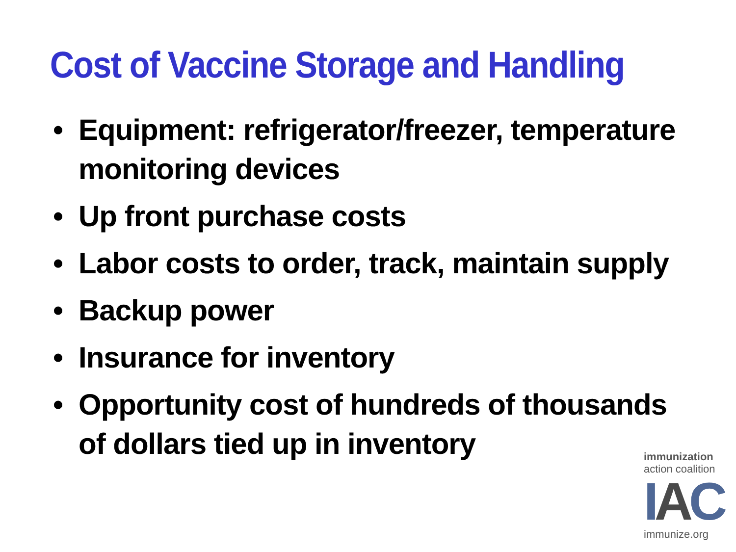Cost of Vaccine Storage and Handling
• Equipment: refrigerator/freezer, temperature monitoring devices
• Up front purchase costs
• Labor costs to order, track, maintain supply
• Backup power
• Insurance for inventory
• Opportunity cost of hundreds of thousands of dollars tied up in inventory
immunization
action coalition
IAC
immunize.org